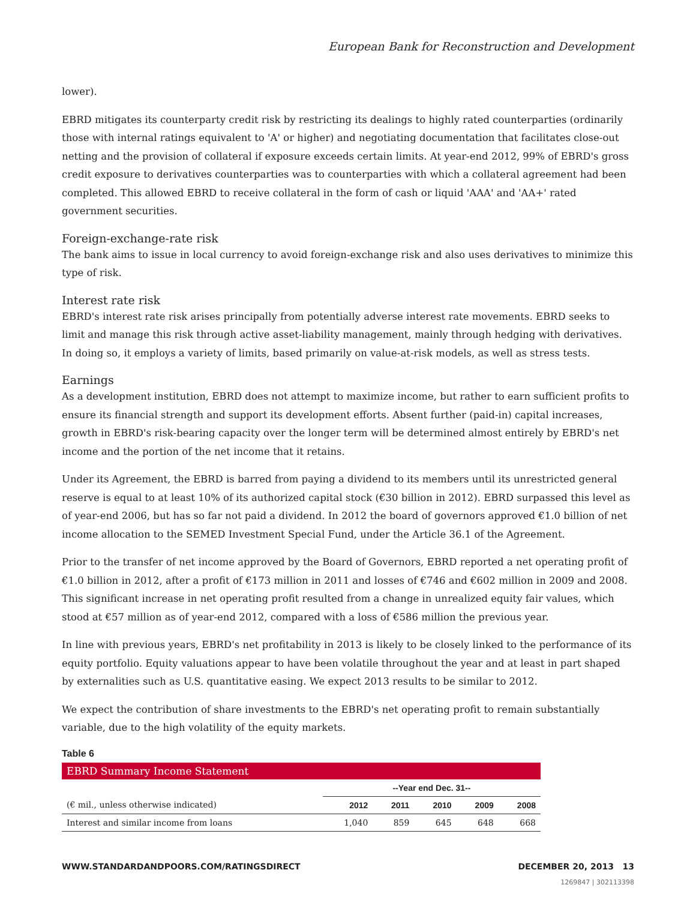European Bank for Reconstruction and Development
lower).
EBRD mitigates its counterparty credit risk by restricting its dealings to highly rated counterparties (ordinarily those with internal ratings equivalent to 'A' or higher) and negotiating documentation that facilitates close-out netting and the provision of collateral if exposure exceeds certain limits. At year-end 2012, 99% of EBRD's gross credit exposure to derivatives counterparties was to counterparties with which a collateral agreement had been completed. This allowed EBRD to receive collateral in the form of cash or liquid 'AAA' and 'AA+' rated government securities.
Foreign-exchange-rate risk
The bank aims to issue in local currency to avoid foreign-exchange risk and also uses derivatives to minimize this type of risk.
Interest rate risk
EBRD's interest rate risk arises principally from potentially adverse interest rate movements. EBRD seeks to limit and manage this risk through active asset-liability management, mainly through hedging with derivatives. In doing so, it employs a variety of limits, based primarily on value-at-risk models, as well as stress tests.
Earnings
As a development institution, EBRD does not attempt to maximize income, but rather to earn sufficient profits to ensure its financial strength and support its development efforts. Absent further (paid-in) capital increases, growth in EBRD's risk-bearing capacity over the longer term will be determined almost entirely by EBRD's net income and the portion of the net income that it retains.
Under its Agreement, the EBRD is barred from paying a dividend to its members until its unrestricted general reserve is equal to at least 10% of its authorized capital stock (€30 billion in 2012). EBRD surpassed this level as of year-end 2006, but has so far not paid a dividend. In 2012 the board of governors approved €1.0 billion of net income allocation to the SEMED Investment Special Fund, under the Article 36.1 of the Agreement.
Prior to the transfer of net income approved by the Board of Governors, EBRD reported a net operating profit of €1.0 billion in 2012, after a profit of €173 million in 2011 and losses of €746 and €602 million in 2009 and 2008. This significant increase in net operating profit resulted from a change in unrealized equity fair values, which stood at €57 million as of year-end 2012, compared with a loss of €586 million the previous year.
In line with previous years, EBRD's net profitability in 2013 is likely to be closely linked to the performance of its equity portfolio. Equity valuations appear to have been volatile throughout the year and at least in part shaped by externalities such as U.S. quantitative easing. We expect 2013 results to be similar to 2012.
We expect the contribution of share investments to the EBRD's net operating profit to remain substantially variable, due to the high volatility of the equity markets.
Table 6
| EBRD Summary Income Statement | | | | | |
| | --Year end Dec. 31-- | | | | |
| (€ mil., unless otherwise indicated) | 2012 | 2011 | 2010 | 2009 | 2008 |
| Interest and similar income from loans | 1,040 | 859 | 645 | 648 | 668 |
WWW.STANDARDANDPOORS.COM/RATINGSDIRECT DECEMBER 20, 2013 13
1269847 | 302113398